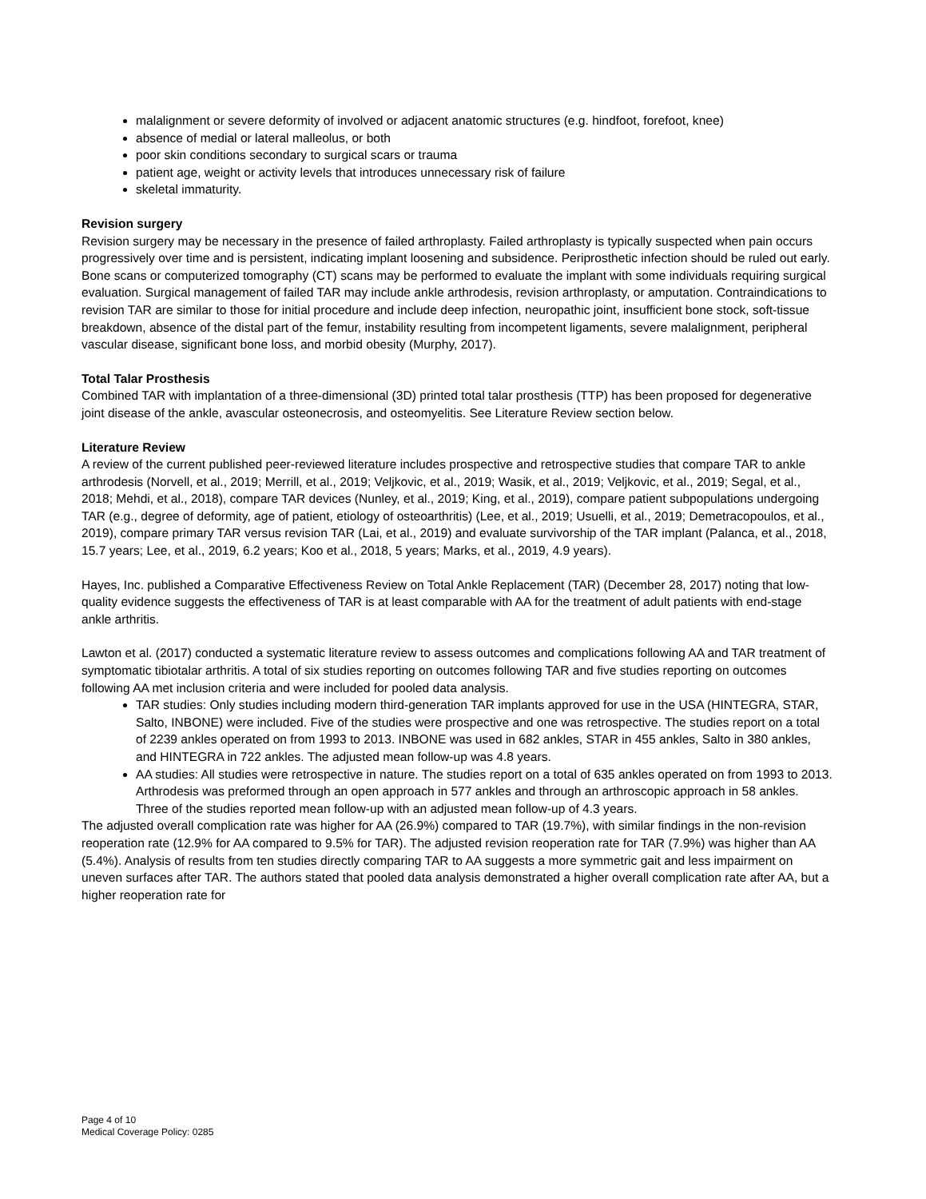malalignment or severe deformity of involved or adjacent anatomic structures (e.g. hindfoot, forefoot, knee)
absence of medial or lateral malleolus, or both
poor skin conditions secondary to surgical scars or trauma
patient age, weight or activity levels that introduces unnecessary risk of failure
skeletal immaturity.
Revision surgery
Revision surgery may be necessary in the presence of failed arthroplasty. Failed arthroplasty is typically suspected when pain occurs progressively over time and is persistent, indicating implant loosening and subsidence. Periprosthetic infection should be ruled out early. Bone scans or computerized tomography (CT) scans may be performed to evaluate the implant with some individuals requiring surgical evaluation. Surgical management of failed TAR may include ankle arthrodesis, revision arthroplasty, or amputation. Contraindications to revision TAR are similar to those for initial procedure and include deep infection, neuropathic joint, insufficient bone stock, soft-tissue breakdown, absence of the distal part of the femur, instability resulting from incompetent ligaments, severe malalignment, peripheral vascular disease, significant bone loss, and morbid obesity (Murphy, 2017).
Total Talar Prosthesis
Combined TAR with implantation of a three-dimensional (3D) printed total talar prosthesis (TTP) has been proposed for degenerative joint disease of the ankle, avascular osteonecrosis, and osteomyelitis. See Literature Review section below.
Literature Review
A review of the current published peer-reviewed literature includes prospective and retrospective studies that compare TAR to ankle arthrodesis (Norvell, et al., 2019; Merrill, et al., 2019; Veljkovic, et al., 2019; Wasik, et al., 2019; Veljkovic, et al., 2019; Segal, et al., 2018; Mehdi, et al., 2018), compare TAR devices (Nunley, et al., 2019; King, et al., 2019), compare patient subpopulations undergoing TAR (e.g., degree of deformity, age of patient, etiology of osteoarthritis) (Lee, et al., 2019; Usuelli, et al., 2019; Demetracopoulos, et al., 2019), compare primary TAR versus revision TAR (Lai, et al., 2019) and evaluate survivorship of the TAR implant (Palanca, et al., 2018, 15.7 years; Lee, et al., 2019, 6.2 years; Koo et al., 2018, 5 years; Marks, et al., 2019, 4.9 years).
Hayes, Inc. published a Comparative Effectiveness Review on Total Ankle Replacement (TAR) (December 28, 2017) noting that low-quality evidence suggests the effectiveness of TAR is at least comparable with AA for the treatment of adult patients with end-stage ankle arthritis.
Lawton et al. (2017) conducted a systematic literature review to assess outcomes and complications following AA and TAR treatment of symptomatic tibiotalar arthritis. A total of six studies reporting on outcomes following TAR and five studies reporting on outcomes following AA met inclusion criteria and were included for pooled data analysis.
TAR studies: Only studies including modern third-generation TAR implants approved for use in the USA (HINTEGRA, STAR, Salto, INBONE) were included. Five of the studies were prospective and one was retrospective. The studies report on a total of 2239 ankles operated on from 1993 to 2013. INBONE was used in 682 ankles, STAR in 455 ankles, Salto in 380 ankles, and HINTEGRA in 722 ankles. The adjusted mean follow-up was 4.8 years.
AA studies: All studies were retrospective in nature. The studies report on a total of 635 ankles operated on from 1993 to 2013. Arthrodesis was preformed through an open approach in 577 ankles and through an arthroscopic approach in 58 ankles. Three of the studies reported mean follow-up with an adjusted mean follow-up of 4.3 years.
The adjusted overall complication rate was higher for AA (26.9%) compared to TAR (19.7%), with similar findings in the non-revision reoperation rate (12.9% for AA compared to 9.5% for TAR). The adjusted revision reoperation rate for TAR (7.9%) was higher than AA (5.4%). Analysis of results from ten studies directly comparing TAR to AA suggests a more symmetric gait and less impairment on uneven surfaces after TAR. The authors stated that pooled data analysis demonstrated a higher overall complication rate after AA, but a higher reoperation rate for
Page 4 of 10
Medical Coverage Policy: 0285